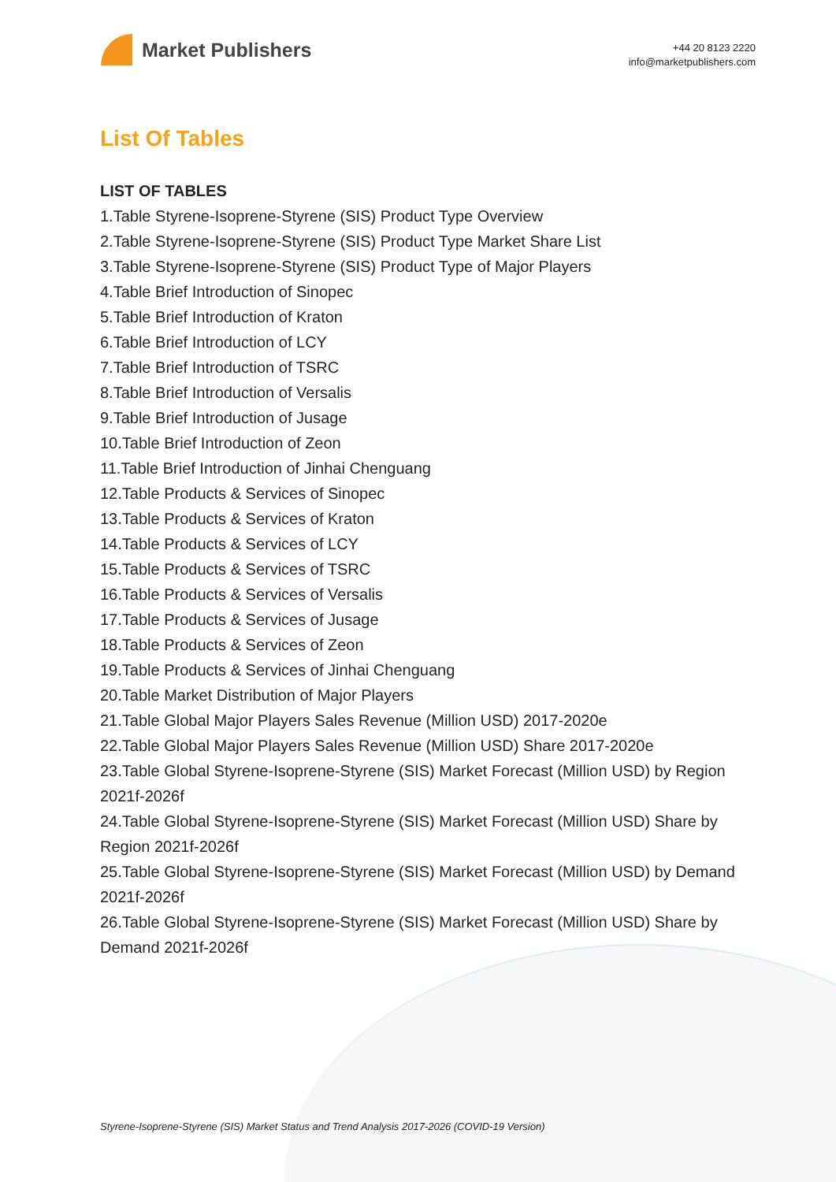Market Publishers
+44 20 8123 2220
info@marketpublishers.com
List Of Tables
LIST OF TABLES
1.Table Styrene-Isoprene-Styrene (SIS) Product Type Overview
2.Table Styrene-Isoprene-Styrene (SIS) Product Type Market Share List
3.Table Styrene-Isoprene-Styrene (SIS) Product Type of Major Players
4.Table Brief Introduction of Sinopec
5.Table Brief Introduction of Kraton
6.Table Brief Introduction of LCY
7.Table Brief Introduction of TSRC
8.Table Brief Introduction of Versalis
9.Table Brief Introduction of Jusage
10.Table Brief Introduction of Zeon
11.Table Brief Introduction of Jinhai Chenguang
12.Table Products & Services of Sinopec
13.Table Products & Services of Kraton
14.Table Products & Services of LCY
15.Table Products & Services of TSRC
16.Table Products & Services of Versalis
17.Table Products & Services of Jusage
18.Table Products & Services of Zeon
19.Table Products & Services of Jinhai Chenguang
20.Table Market Distribution of Major Players
21.Table Global Major Players Sales Revenue (Million USD) 2017-2020e
22.Table Global Major Players Sales Revenue (Million USD) Share 2017-2020e
23.Table Global Styrene-Isoprene-Styrene (SIS) Market Forecast (Million USD) by Region 2021f-2026f
24.Table Global Styrene-Isoprene-Styrene (SIS) Market Forecast (Million USD) Share by Region 2021f-2026f
25.Table Global Styrene-Isoprene-Styrene (SIS) Market Forecast (Million USD) by Demand 2021f-2026f
26.Table Global Styrene-Isoprene-Styrene (SIS) Market Forecast (Million USD) Share by Demand 2021f-2026f
Styrene-Isoprene-Styrene (SIS) Market Status and Trend Analysis 2017-2026 (COVID-19 Version)